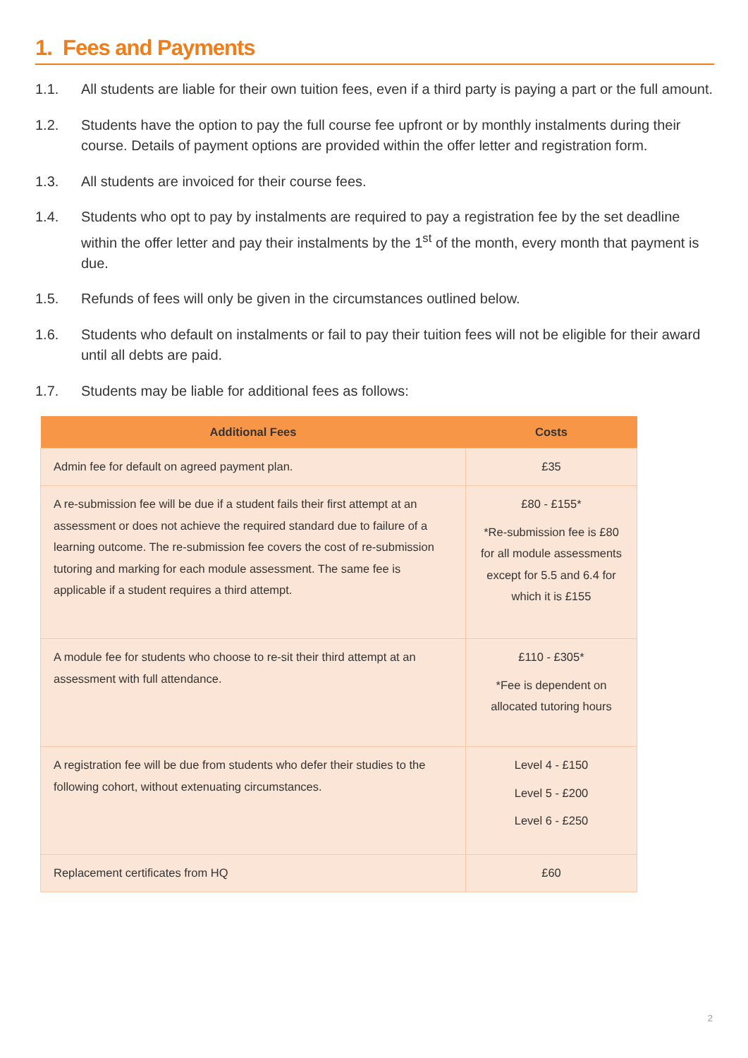1. Fees and Payments
1.1. All students are liable for their own tuition fees, even if a third party is paying a part or the full amount.
1.2. Students have the option to pay the full course fee upfront or by monthly instalments during their course. Details of payment options are provided within the offer letter and registration form.
1.3. All students are invoiced for their course fees.
1.4. Students who opt to pay by instalments are required to pay a registration fee by the set deadline within the offer letter and pay their instalments by the 1<sup>st</sup> of the month, every month that payment is due.
1.5. Refunds of fees will only be given in the circumstances outlined below.
1.6. Students who default on instalments or fail to pay their tuition fees will not be eligible for their award until all debts are paid.
1.7. Students may be liable for additional fees as follows:
| Additional Fees | Costs |
| --- | --- |
| Admin fee for default on agreed payment plan. | £35 |
| A re-submission fee will be due if a student fails their first attempt at an assessment or does not achieve the required standard due to failure of a learning outcome. The re-submission fee covers the cost of re-submission tutoring and marking for each module assessment. The same fee is applicable if a student requires a third attempt. | £80 - £155* *Re-submission fee is £80 for all module assessments except for 5.5 and 6.4 for which it is £155 |
| A module fee for students who choose to re-sit their third attempt at an assessment with full attendance. | £110 - £305* *Fee is dependent on allocated tutoring hours |
| A registration fee will be due from students who defer their studies to the following cohort, without extenuating circumstances. | Level 4 - £150 Level 5 - £200 Level 6 - £250 |
| Replacement certificates from HQ | £60 |
2